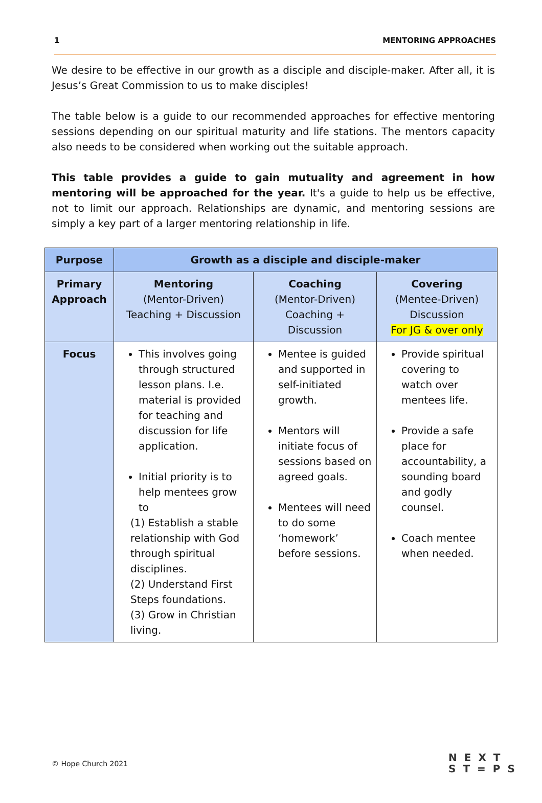1 MENTORING APPROACHES
We desire to be effective in our growth as a disciple and disciple-maker. After all, it is Jesus’s Great Commission to us to make disciples!
The table below is a guide to our recommended approaches for effective mentoring sessions depending on our spiritual maturity and life stations. The mentors capacity also needs to be considered when working out the suitable approach.
This table provides a guide to gain mutuality and agreement in how mentoring will be approached for the year. It's a guide to help us be effective, not to limit our approach. Relationships are dynamic, and mentoring sessions are simply a key part of a larger mentoring relationship in life.
| Purpose | Growth as a disciple and disciple-maker | | |
| --- | --- | --- | --- |
| Primary Approach | Mentoring (Mentor-Driven) Teaching + Discussion | Coaching (Mentor-Driven) Coaching + Discussion | Covering (Mentee-Driven) Discussion For JG & over only |
| Focus | This involves going through structured lesson plans. I.e. material is provided for teaching and discussion for life application. Initial priority is to help mentees grow to (1) Establish a stable relationship with God through spiritual disciplines. (2) Understand First Steps foundations. (3) Grow in Christian living. | Mentee is guided and supported in self-initiated growth. Mentors will initiate focus of sessions based on agreed goals. Mentees will need to do some ‘homework’ before sessions. | Provide spiritual covering to watch over mentees life. Provide a safe place for accountability, a sounding board and godly counsel. Coach mentee when needed. |
© Hope Church 2021
NEXT
ST=PS